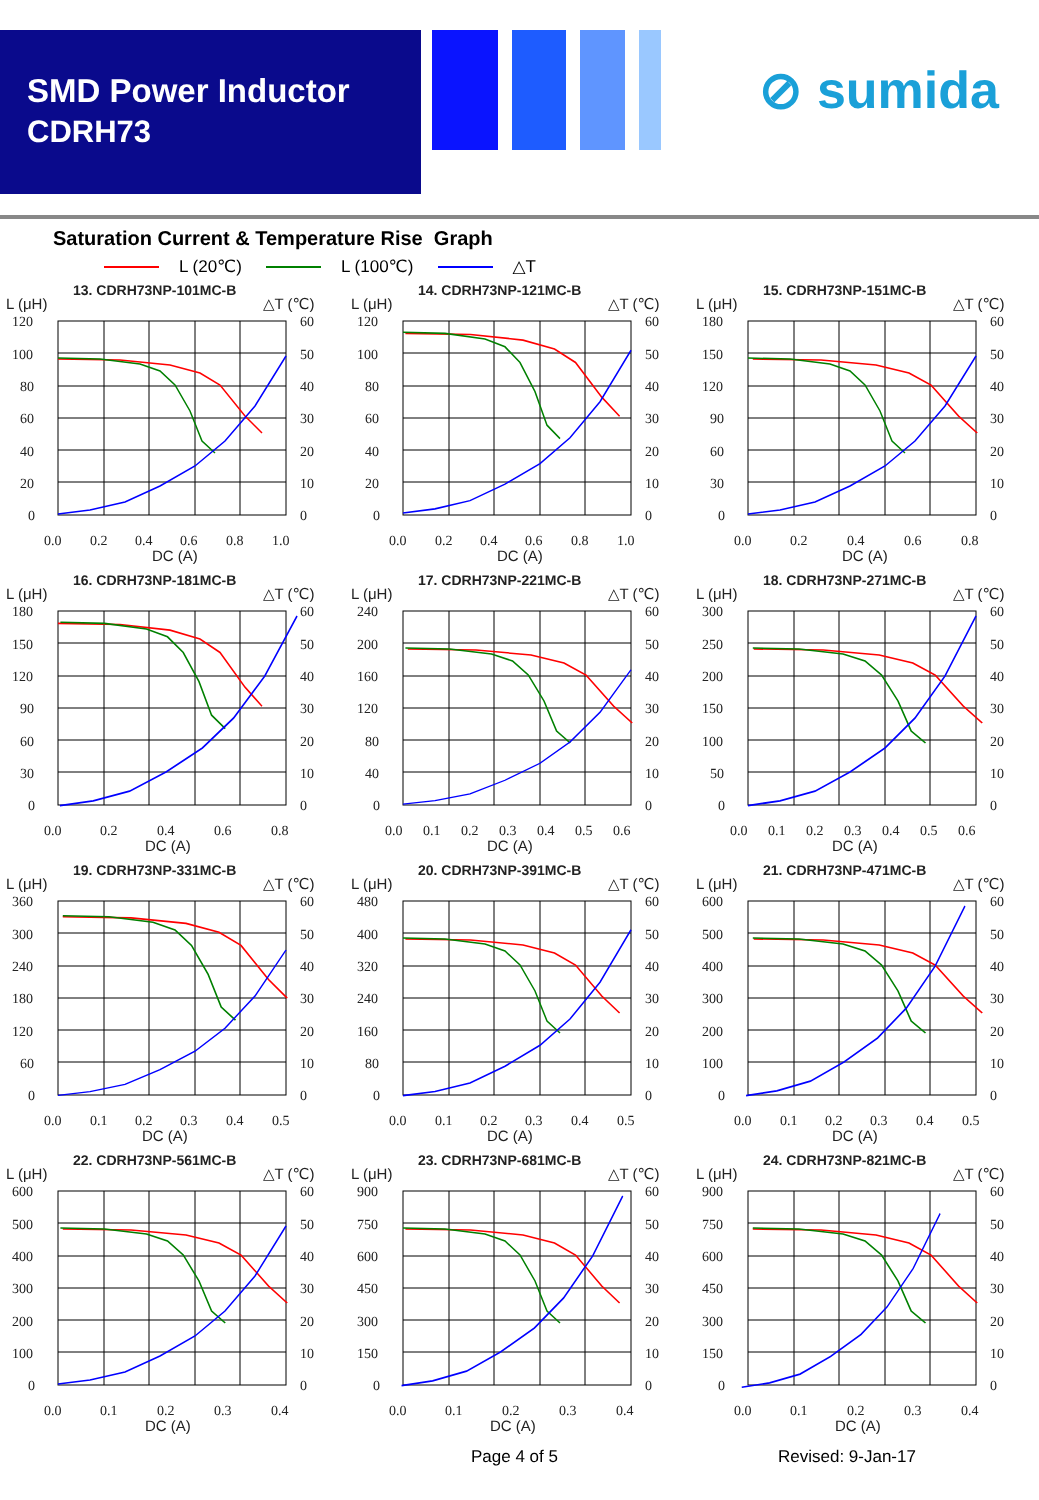SMD Power Inductor
CDRH73
⊘ sumida
Saturation Current & Temperature Rise Graph
L (20℃) L (100℃) △T
L (μH)
13. CDRH73NP-101MC-B
△T (℃)
120
60
100
50
80
40
60
30
40
20
20
10
0
0
0.0
0.2
0.4
0.6
0.8
1.0
DC (A)
L (μH)
14. CDRH73NP-121MC-B
△T (℃)
120
60
100
50
80
40
60
30
40
20
20
10
0
0
0.0
0.2
0.4
0.6
0.8
1.0
DC (A)
L (μH)
15. CDRH73NP-151MC-B
△T (℃)
180
60
150
50
120
40
90
30
60
20
30
10
0
0
0.0
0.2
0.4
0.6
0.8
DC (A)
L (μH)
16. CDRH73NP-181MC-B
△T (℃)
180
60
150
50
120
40
90
30
60
20
30
10
0
0
0.0
0.2
0.4
0.6
0.8
DC (A)
L (μH)
17. CDRH73NP-221MC-B
△T (℃)
240
60
200
50
160
40
120
30
80
20
40
10
0
0
0.0
0.1
0.2
0.3
0.4
0.5
0.6
DC (A)
L (μH)
18. CDRH73NP-271MC-B
△T (℃)
300
60
250
50
200
40
150
30
100
20
50
10
0
0
0.0
0.1
0.2
0.3
0.4
0.5
0.6
DC (A)
L (μH)
19. CDRH73NP-331MC-B
△T (℃)
360
60
300
50
240
40
180
30
120
20
60
10
0
0
0.0
0.1
0.2
0.3
0.4
0.5
DC (A)
L (μH)
20. CDRH73NP-391MC-B
△T (℃)
480
60
400
50
320
40
240
30
160
20
80
10
0
0
0.0
0.1
0.2
0.3
0.4
0.5
DC (A)
L (μH)
21. CDRH73NP-471MC-B
△T (℃)
600
60
500
50
400
40
300
30
200
20
100
10
0
0
0.0
0.1
0.2
0.3
0.4
0.5
DC (A)
L (μH)
22. CDRH73NP-561MC-B
△T (℃)
600
60
500
50
400
40
300
30
200
20
100
10
0
0
0.0
0.1
0.2
0.3
0.4
DC (A)
L (μH)
23. CDRH73NP-681MC-B
△T (℃)
900
60
750
50
600
40
450
30
300
20
150
10
0
0
0.0
0.1
0.2
0.3
0.4
DC (A)
L (μH)
24. CDRH73NP-821MC-B
△T (℃)
900
60
750
50
600
40
450
30
300
20
150
10
0
0
0.0
0.1
0.2
0.3
0.4
DC (A)
Page 4 of 5 Revised: 9-Jan-17